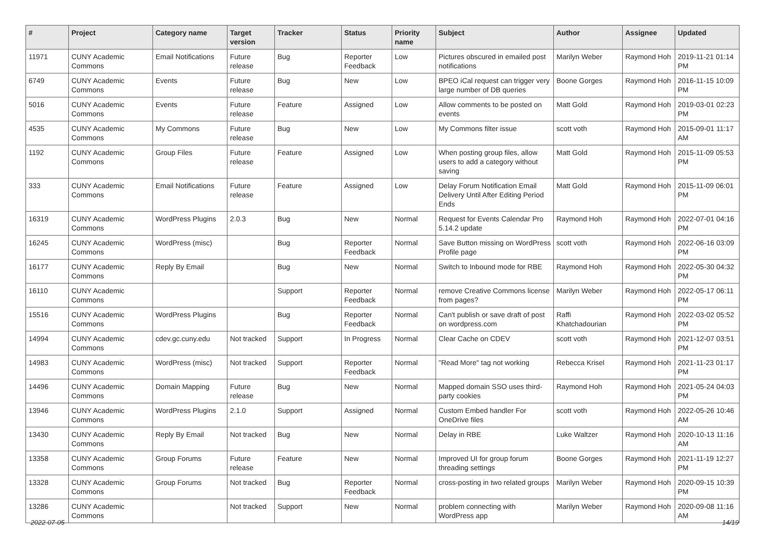| # | Project | Category name | Target version | Tracker | Status | Priority name | Subject | Author | Assignee | Updated |
| --- | --- | --- | --- | --- | --- | --- | --- | --- | --- | --- |
| 11971 | CUNY Academic Commons | Email Notifications | Future release | Bug | Reporter Feedback | Low | Pictures obscured in emailed post notifications | Marilyn Weber | Raymond Hoh | 2019-11-21 01:14 PM |
| 6749 | CUNY Academic Commons | Events | Future release | Bug | New | Low | BPEO iCal request can trigger very large number of DB queries | Boone Gorges | Raymond Hoh | 2016-11-15 10:09 PM |
| 5016 | CUNY Academic Commons | Events | Future release | Feature | Assigned | Low | Allow comments to be posted on events | Matt Gold | Raymond Hoh | 2019-03-01 02:23 PM |
| 4535 | CUNY Academic Commons | My Commons | Future release | Bug | New | Low | My Commons filter issue | scott voth | Raymond Hoh | 2015-09-01 11:17 AM |
| 1192 | CUNY Academic Commons | Group Files | Future release | Feature | Assigned | Low | When posting group files, allow users to add a category without saving | Matt Gold | Raymond Hoh | 2015-11-09 05:53 PM |
| 333 | CUNY Academic Commons | Email Notifications | Future release | Feature | Assigned | Low | Delay Forum Notification Email Delivery Until After Editing Period Ends | Matt Gold | Raymond Hoh | 2015-11-09 06:01 PM |
| 16319 | CUNY Academic Commons | WordPress Plugins | 2.0.3 | Bug | New | Normal | Request for Events Calendar Pro 5.14.2 update | Raymond Hoh | Raymond Hoh | 2022-07-01 04:16 PM |
| 16245 | CUNY Academic Commons | WordPress (misc) | | Bug | Reporter Feedback | Normal | Save Button missing on WordPress Profile page | scott voth | Raymond Hoh | 2022-06-16 03:09 PM |
| 16177 | CUNY Academic Commons | Reply By Email | | Bug | New | Normal | Switch to Inbound mode for RBE | Raymond Hoh | Raymond Hoh | 2022-05-30 04:32 PM |
| 16110 | CUNY Academic Commons | | | Support | Reporter Feedback | Normal | remove Creative Commons license from pages? | Marilyn Weber | Raymond Hoh | 2022-05-17 06:11 PM |
| 15516 | CUNY Academic Commons | WordPress Plugins | | Bug | Reporter Feedback | Normal | Can't publish or save draft of post on wordpress.com | Raffi Khatchadourian | Raymond Hoh | 2022-03-02 05:52 PM |
| 14994 | CUNY Academic Commons | cdev.gc.cuny.edu | Not tracked | Support | In Progress | Normal | Clear Cache on CDEV | scott voth | Raymond Hoh | 2021-12-07 03:51 PM |
| 14983 | CUNY Academic Commons | WordPress (misc) | Not tracked | Support | Reporter Feedback | Normal | "Read More" tag not working | Rebecca Krisel | Raymond Hoh | 2021-11-23 01:17 PM |
| 14496 | CUNY Academic Commons | Domain Mapping | Future release | Bug | New | Normal | Mapped domain SSO uses third-party cookies | Raymond Hoh | Raymond Hoh | 2021-05-24 04:03 PM |
| 13946 | CUNY Academic Commons | WordPress Plugins | 2.1.0 | Support | Assigned | Normal | Custom Embed handler For OneDrive files | scott voth | Raymond Hoh | 2022-05-26 10:46 AM |
| 13430 | CUNY Academic Commons | Reply By Email | Not tracked | Bug | New | Normal | Delay in RBE | Luke Waltzer | Raymond Hoh | 2020-10-13 11:16 AM |
| 13358 | CUNY Academic Commons | Group Forums | Future release | Feature | New | Normal | Improved UI for group forum threading settings | Boone Gorges | Raymond Hoh | 2021-11-19 12:27 PM |
| 13328 | CUNY Academic Commons | Group Forums | Not tracked | Bug | Reporter Feedback | Normal | cross-posting in two related groups | Marilyn Weber | Raymond Hoh | 2020-09-15 10:39 PM |
| 13286 | CUNY Academic Commons | | Not tracked | Support | New | Normal | problem connecting with WordPress app | Marilyn Weber | Raymond Hoh | 2020-09-08 11:16 AM |
2022-07-05 14/19